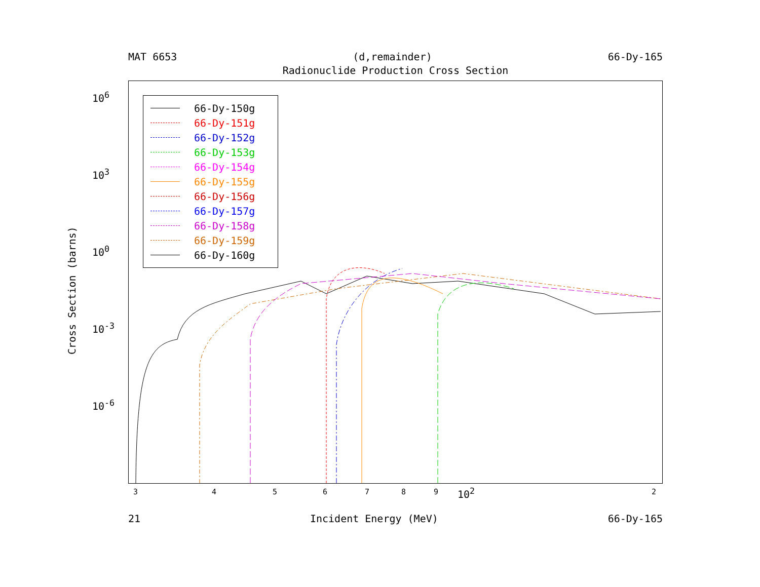MAT 6653 (d,remainder) 66-Dy-165
Radionuclide Production Cross Section
Cross Section (barns)
10<sup>6</sup>
10<sup>3</sup>
10<sup>0</sup>
10<sup>-3</sup>
10<sup>-6</sup>
66-Dy-150g
66-Dy-151g
66-Dy-152g
66-Dy-153g
66-Dy-154g
66-Dy-155g
66-Dy-156g
66-Dy-157g
66-Dy-158g
66-Dy-159g
66-Dy-160g
3 4 5 6 7 8 9 10<sup>2</sup> 2
21 Incident Energy (MeV) 66-Dy-165